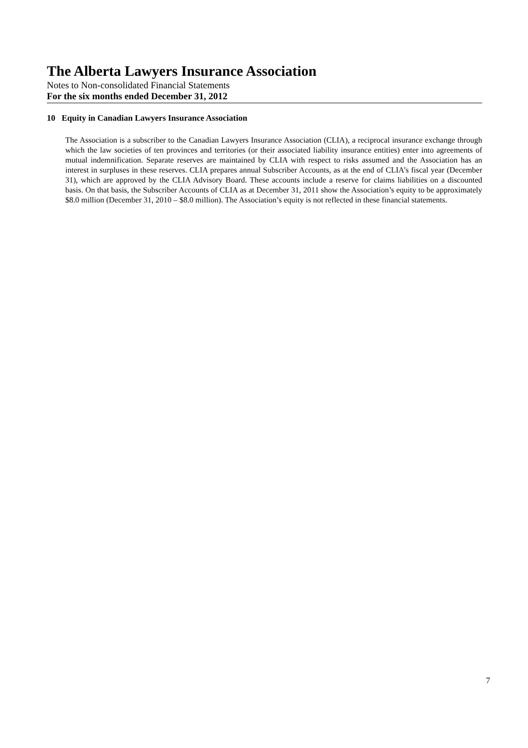The Alberta Lawyers Insurance Association
Notes to Non-consolidated Financial Statements
For the six months ended December 31, 2012
10 Equity in Canadian Lawyers Insurance Association
The Association is a subscriber to the Canadian Lawyers Insurance Association (CLIA), a reciprocal insurance exchange through which the law societies of ten provinces and territories (or their associated liability insurance entities) enter into agreements of mutual indemnification. Separate reserves are maintained by CLIA with respect to risks assumed and the Association has an interest in surpluses in these reserves. CLIA prepares annual Subscriber Accounts, as at the end of CLIA’s fiscal year (December 31), which are approved by the CLIA Advisory Board. These accounts include a reserve for claims liabilities on a discounted basis. On that basis, the Subscriber Accounts of CLIA as at December 31, 2011 show the Association’s equity to be approximately $8.0 million (December 31, 2010 – $8.0 million). The Association’s equity is not reflected in these financial statements.
7